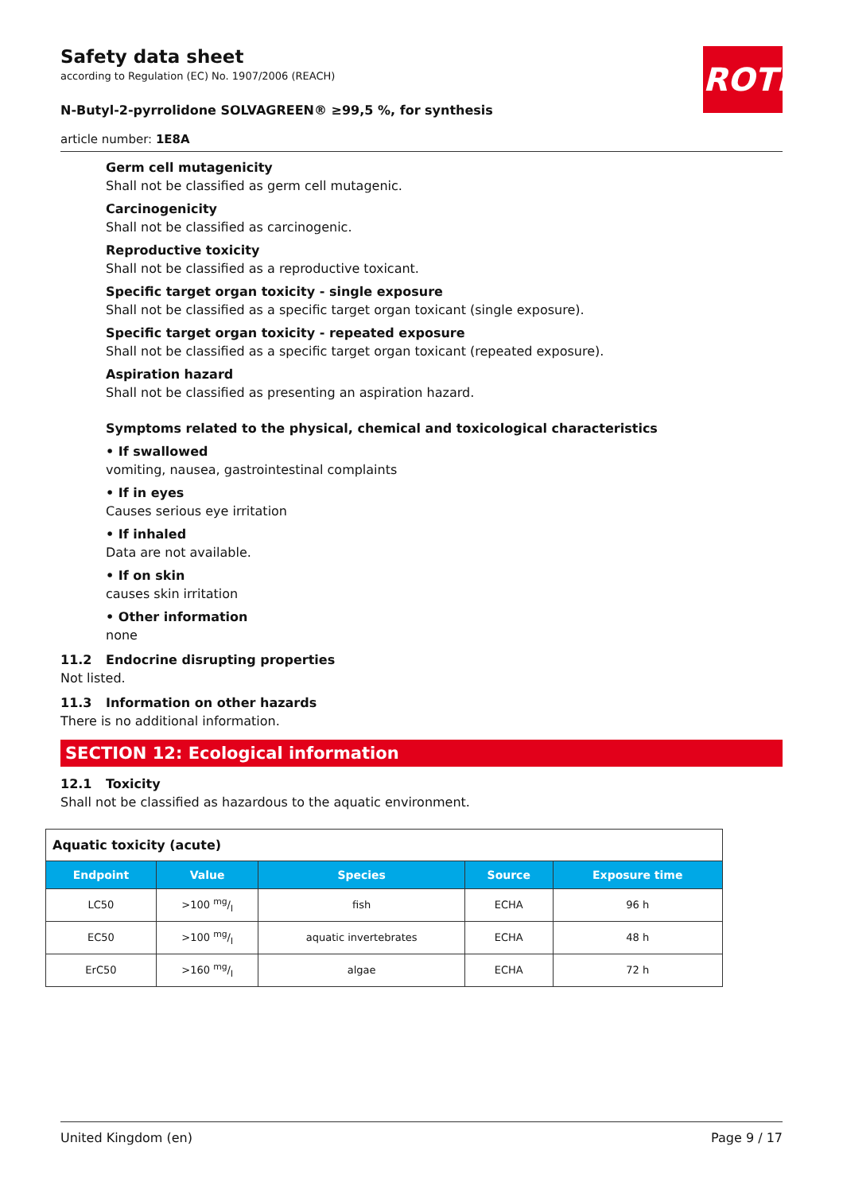ROTH
Safety data sheet
according to Regulation (EC) No. 1907/2006 (REACH)
N-Butyl-2-pyrrolidone SOLVAGREEN® ≥99,5 %, for synthesis
article number: 1E8A
Germ cell mutagenicity
Shall not be classified as germ cell mutagenic.
Carcinogenicity
Shall not be classified as carcinogenic.
Reproductive toxicity
Shall not be classified as a reproductive toxicant.
Specific target organ toxicity - single exposure
Shall not be classified as a specific target organ toxicant (single exposure).
Specific target organ toxicity - repeated exposure
Shall not be classified as a specific target organ toxicant (repeated exposure).
Aspiration hazard
Shall not be classified as presenting an aspiration hazard.
Symptoms related to the physical, chemical and toxicological characteristics
• If swallowed
vomiting, nausea, gastrointestinal complaints
• If in eyes
Causes serious eye irritation
• If inhaled
Data are not available.
• If on skin
causes skin irritation
• Other information
none
11.2 Endocrine disrupting properties
Not listed.
11.3 Information on other hazards
There is no additional information.
SECTION 12: Ecological information
12.1 Toxicity
Shall not be classified as hazardous to the aquatic environment.
| Aquatic toxicity (acute) | | | | |
| Endpoint | Value | Species | Source | Exposure time |
| LC50 | >100 mg/l | fish | ECHA | 96 h |
| EC50 | >100 mg/l | aquatic invertebrates | ECHA | 48 h |
| ErC50 | >160 mg/l | algae | ECHA | 72 h |
United Kingdom (en) Page 9 / 17